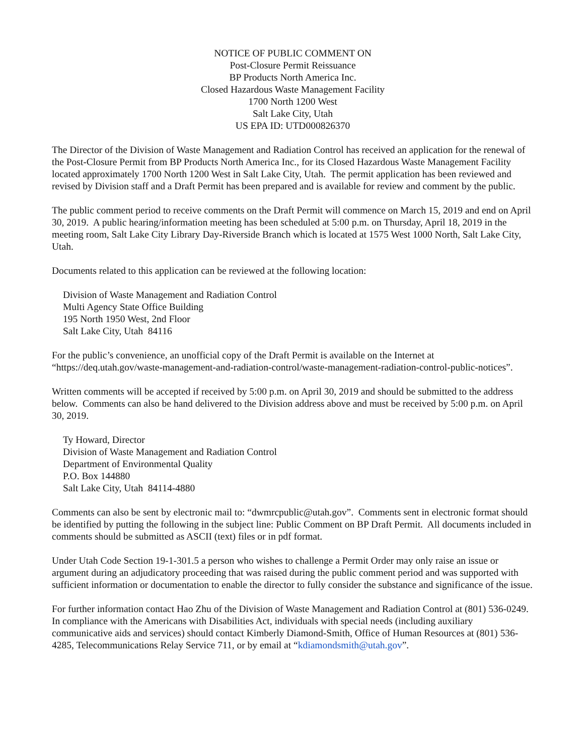NOTICE OF PUBLIC COMMENT ON
Post-Closure Permit Reissuance
BP Products North America Inc.
Closed Hazardous Waste Management Facility
1700 North 1200 West
Salt Lake City, Utah
US EPA ID: UTD000826370
The Director of the Division of Waste Management and Radiation Control has received an application for the renewal of the Post-Closure Permit from BP Products North America Inc., for its Closed Hazardous Waste Management Facility located approximately 1700 North 1200 West in Salt Lake City, Utah. The permit application has been reviewed and revised by Division staff and a Draft Permit has been prepared and is available for review and comment by the public.
The public comment period to receive comments on the Draft Permit will commence on March 15, 2019 and end on April 30, 2019. A public hearing/information meeting has been scheduled at 5:00 p.m. on Thursday, April 18, 2019 in the meeting room, Salt Lake City Library Day-Riverside Branch which is located at 1575 West 1000 North, Salt Lake City, Utah.
Documents related to this application can be reviewed at the following location:
Division of Waste Management and Radiation Control
Multi Agency State Office Building
195 North 1950 West, 2nd Floor
Salt Lake City, Utah 84116
For the public’s convenience, an unofficial copy of the Draft Permit is available on the Internet at “https://deq.utah.gov/waste-management-and-radiation-control/waste-management-radiation-control-public-notices”.
Written comments will be accepted if received by 5:00 p.m. on April 30, 2019 and should be submitted to the address below. Comments can also be hand delivered to the Division address above and must be received by 5:00 p.m. on April 30, 2019.
Ty Howard, Director
Division of Waste Management and Radiation Control
Department of Environmental Quality
P.O. Box 144880
Salt Lake City, Utah 84114-4880
Comments can also be sent by electronic mail to: “dwmrcpublic@utah.gov”. Comments sent in electronic format should be identified by putting the following in the subject line: Public Comment on BP Draft Permit. All documents included in comments should be submitted as ASCII (text) files or in pdf format.
Under Utah Code Section 19-1-301.5 a person who wishes to challenge a Permit Order may only raise an issue or argument during an adjudicatory proceeding that was raised during the public comment period and was supported with sufficient information or documentation to enable the director to fully consider the substance and significance of the issue.
For further information contact Hao Zhu of the Division of Waste Management and Radiation Control at (801) 536-0249. In compliance with the Americans with Disabilities Act, individuals with special needs (including auxiliary communicative aids and services) should contact Kimberly Diamond-Smith, Office of Human Resources at (801) 536-4285, Telecommunications Relay Service 711, or by email at “kdiamondsmith@utah.gov”.